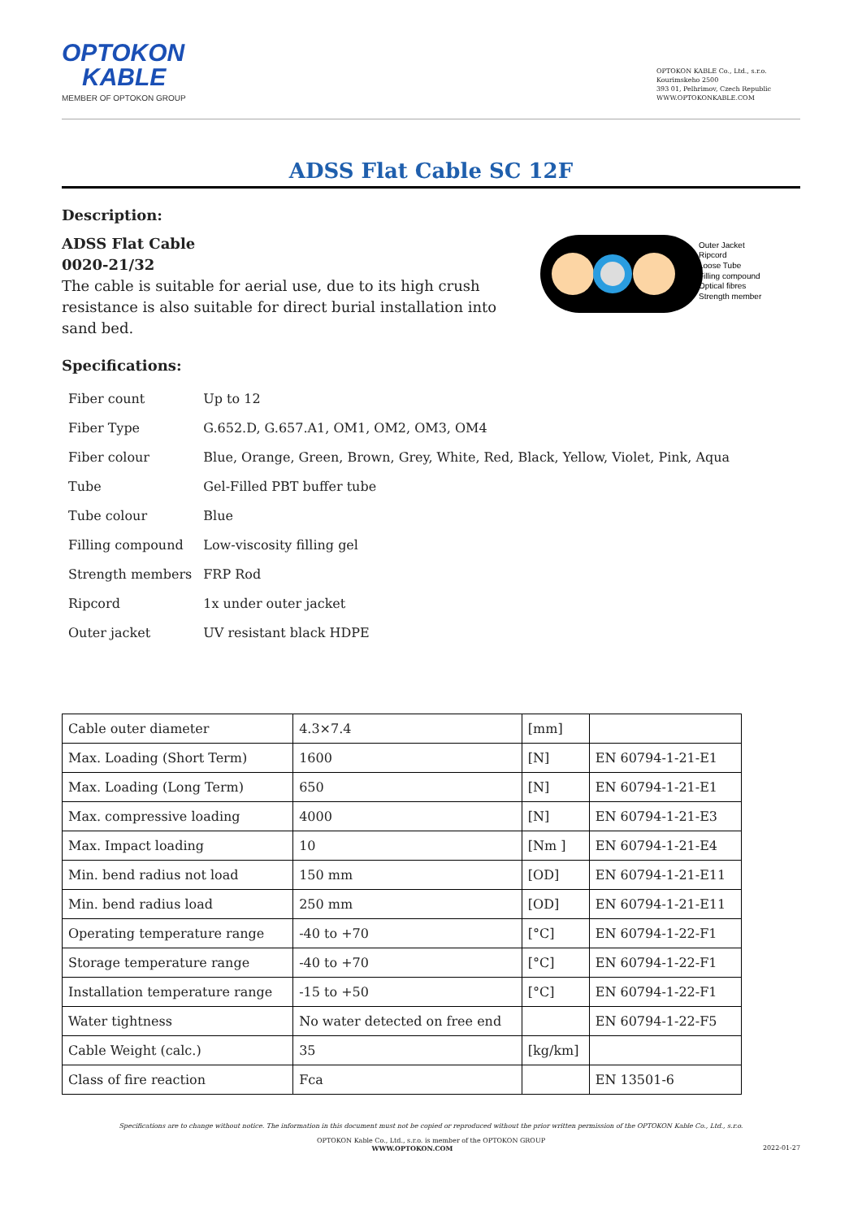OPTOKON
KABLE
MEMBER OF OPTOKON GROUP
OPTOKON KABLE Co., Ltd., s.r.o.
Kourimskeho 2500
393 01, Pelhrimov, Czech Republic
WWW.OPTOKONKABLE.COM
ADSS Flat Cable SC 12F
Description:
ADSS Flat Cable
0020-21/32
The cable is suitable for aerial use, due to its high crush resistance is also suitable for direct burial installation into sand bed.
Outer Jacket
Ripcord
Loose Tube
Filling compound
Optical fibres
Strength member
Specifications:
| Fiber count | Up to 12 |
| Fiber Type | G.652.D, G.657.A1, OM1, OM2, OM3, OM4 |
| Fiber colour | Blue, Orange, Green, Brown, Grey, White, Red, Black, Yellow, Violet, Pink, Aqua |
| Tube | Gel-Filled PBT buffer tube |
| Tube colour | Blue |
| Filling compound | Low-viscosity filling gel |
| Strength members | FRP Rod |
| Ripcord | 1x under outer jacket |
| Outer jacket | UV resistant black HDPE |
| Cable outer diameter | 4.3×7.4 | [mm] | |
| Max. Loading (Short Term) | 1600 | [N] | EN 60794-1-21-E1 |
| Max. Loading (Long Term) | 650 | [N] | EN 60794-1-21-E1 |
| Max. compressive loading | 4000 | [N] | EN 60794-1-21-E3 |
| Max. Impact loading | 10 | [Nm ] | EN 60794-1-21-E4 |
| Min. bend radius not load | 150 mm | [OD] | EN 60794-1-21-E11 |
| Min. bend radius load | 250 mm | [OD] | EN 60794-1-21-E11 |
| Operating temperature range | -40 to +70 | [°C] | EN 60794-1-22-F1 |
| Storage temperature range | -40 to +70 | [°C] | EN 60794-1-22-F1 |
| Installation temperature range | -15 to +50 | [°C] | EN 60794-1-22-F1 |
| Water tightness | No water detected on free end | | EN 60794-1-22-F5 |
| Cable Weight (calc.) | 35 | [kg/km] | |
| Class of fire reaction | Fca | | EN 13501-6 |
Specifications are to change without notice. The information in this document must not be copied or reproduced without the prior written permission of the OPTOKON Kable Co., Ltd., s.r.o.
OPTOKON Kable Co., Ltd., s.r.o. is member of the OPTOKON GROUP
WWW.OPTOKON.COM 2022-01-27